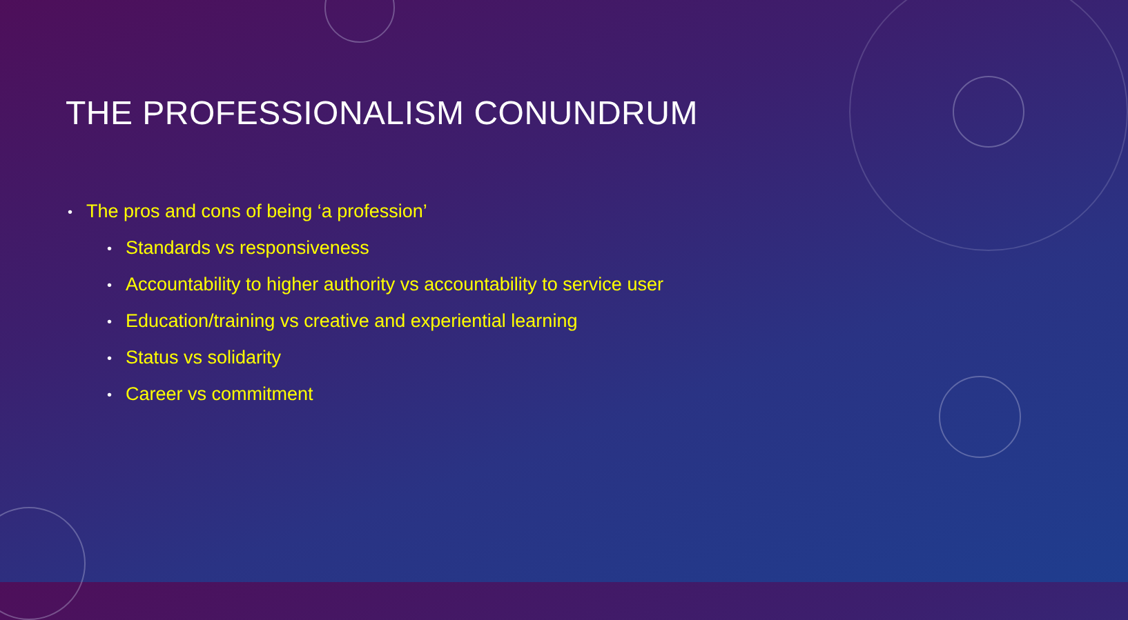THE PROFESSIONALISM CONUNDRUM
• The pros and cons of being ‘a profession’
• Standards vs responsiveness
• Accountability to higher authority vs accountability to service user
• Education/training vs creative and experiential learning
• Status vs solidarity
• Career vs commitment